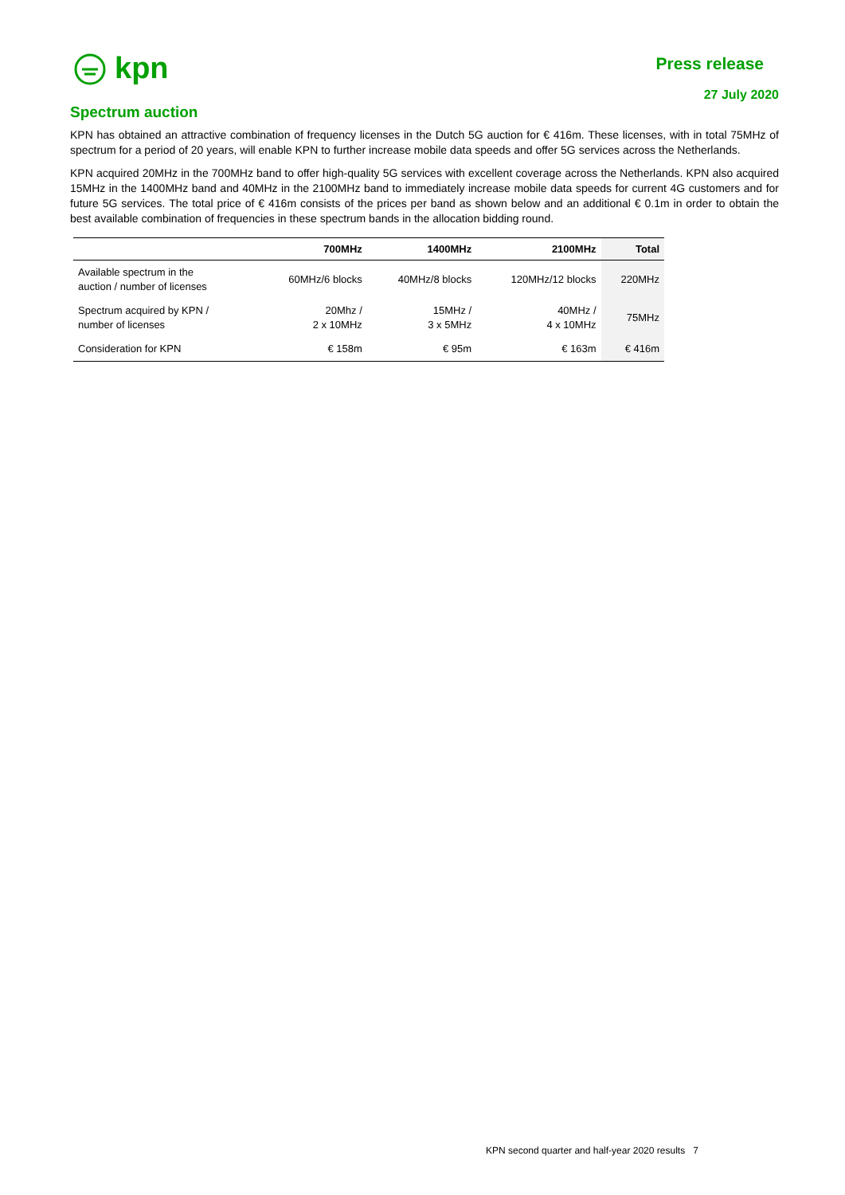kpn
Press release
27 July 2020
Spectrum auction
KPN has obtained an attractive combination of frequency licenses in the Dutch 5G auction for € 416m. These licenses, with in total 75MHz of spectrum for a period of 20 years, will enable KPN to further increase mobile data speeds and offer 5G services across the Netherlands.
KPN acquired 20MHz in the 700MHz band to offer high-quality 5G services with excellent coverage across the Netherlands. KPN also acquired 15MHz in the 1400MHz band and 40MHz in the 2100MHz band to immediately increase mobile data speeds for current 4G customers and for future 5G services. The total price of € 416m consists of the prices per band as shown below and an additional € 0.1m in order to obtain the best available combination of frequencies in these spectrum bands in the allocation bidding round.
| | 700MHz | 1400MHz | 2100MHz | Total |
| --- | --- | --- | --- | --- |
| Available spectrum in the auction / number of licenses | 60MHz/6 blocks | 40MHz/8 blocks | 120MHz/12 blocks | 220MHz |
| Spectrum acquired by KPN / number of licenses | 20Mhz / 2 x 10MHz | 15MHz / 3 x 5MHz | 40MHz / 4 x 10MHz | 75MHz |
| Consideration for KPN | € 158m | € 95m | € 163m | € 416m |
KPN second quarter and half-year 2020 results 7